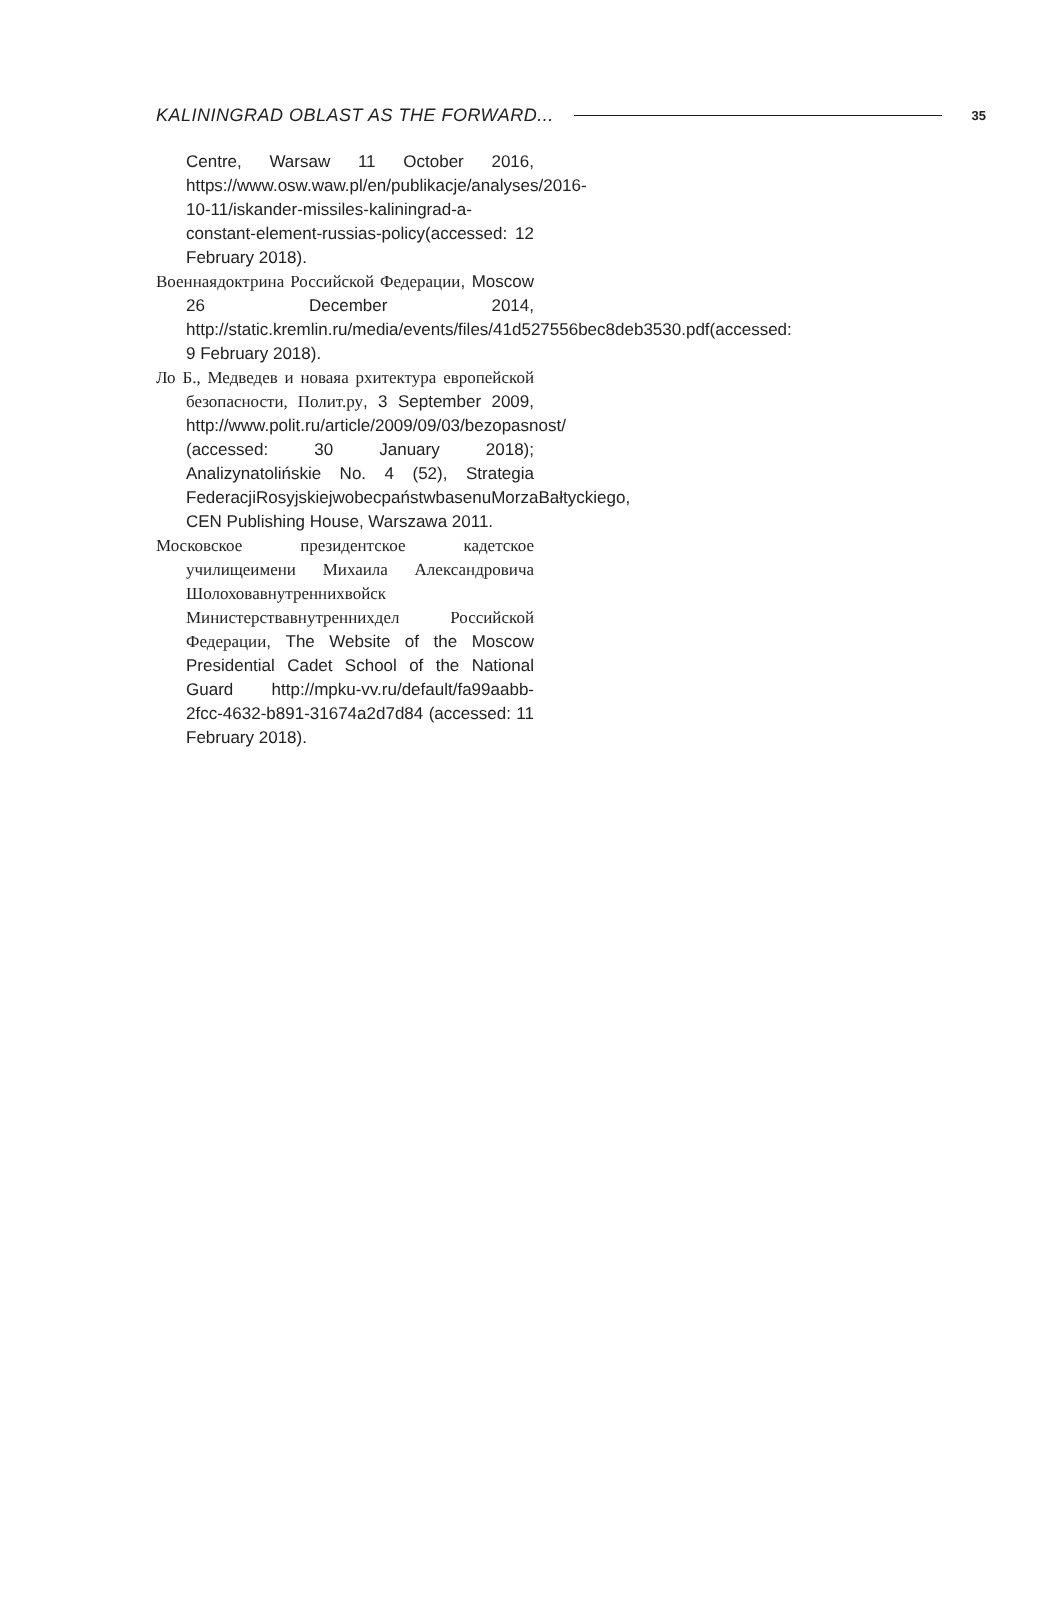KALININGRAD OBLAST AS THE FORWARD... 35
Centre, Warsaw 11 October 2016, https://www.osw.waw.pl/en/publikacje/analyses/2016-10-11/iskander-missiles-kaliningrad-a-constant-element-russias-policy(accessed: 12 February 2018).
Военнаядоктрина Российской Федерации, Moscow 26 December 2014, http://static.kremlin.ru/media/events/files/41d527556bec8deb3530.pdf(accessed: 9 February 2018).
Ло Б., Медведев и новаяа рхитектура европейской безопасности, Полит.ру, 3 September 2009, http://www.polit.ru/article/2009/09/03/bezopasnost/ (accessed: 30 January 2018); Analizynatolińskie No. 4 (52), Strategia FederacjiRosyjskiejwobecpaństwbasenuMorzaBałtyckiego, CEN Publishing House, Warszawa 2011.
Московское президентское кадетское училищеимени Михаила Александровича Шолоховавнутреннихвойск Министерствавнутреннихдел Российской Федерации, The Website of the Moscow Presidential Cadet School of the National Guard http://mpku-vv.ru/default/fa99aabb-2fcc-4632-b891-31674a2d7d84 (accessed: 11 February 2018).